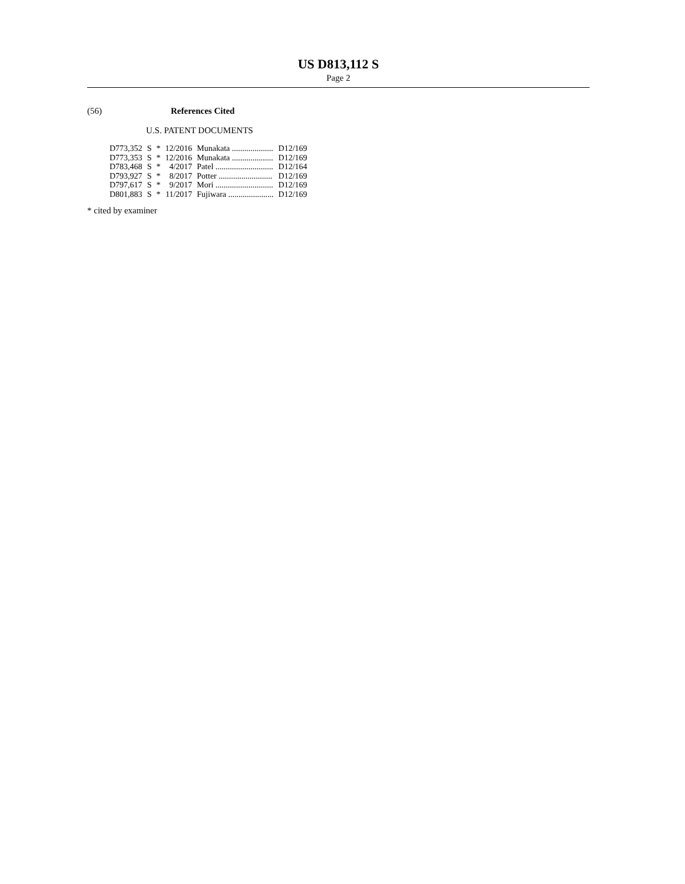US D813,112 S
Page 2
(56) References Cited
U.S. PATENT DOCUMENTS
| D773,352 | S | * | 12/2016 | Munakata .................... | D12/169 |
| D773,353 | S | * | 12/2016 | Munakata .................... | D12/169 |
| D783,468 | S | * | 4/2017 | Patel ............................ | D12/164 |
| D793,927 | S | * | 8/2017 | Potter .......................... | D12/169 |
| D797,617 | S | * | 9/2017 | Mori ............................ | D12/169 |
| D801,883 | S | * | 11/2017 | Fujiwara ...................... | D12/169 |
* cited by examiner